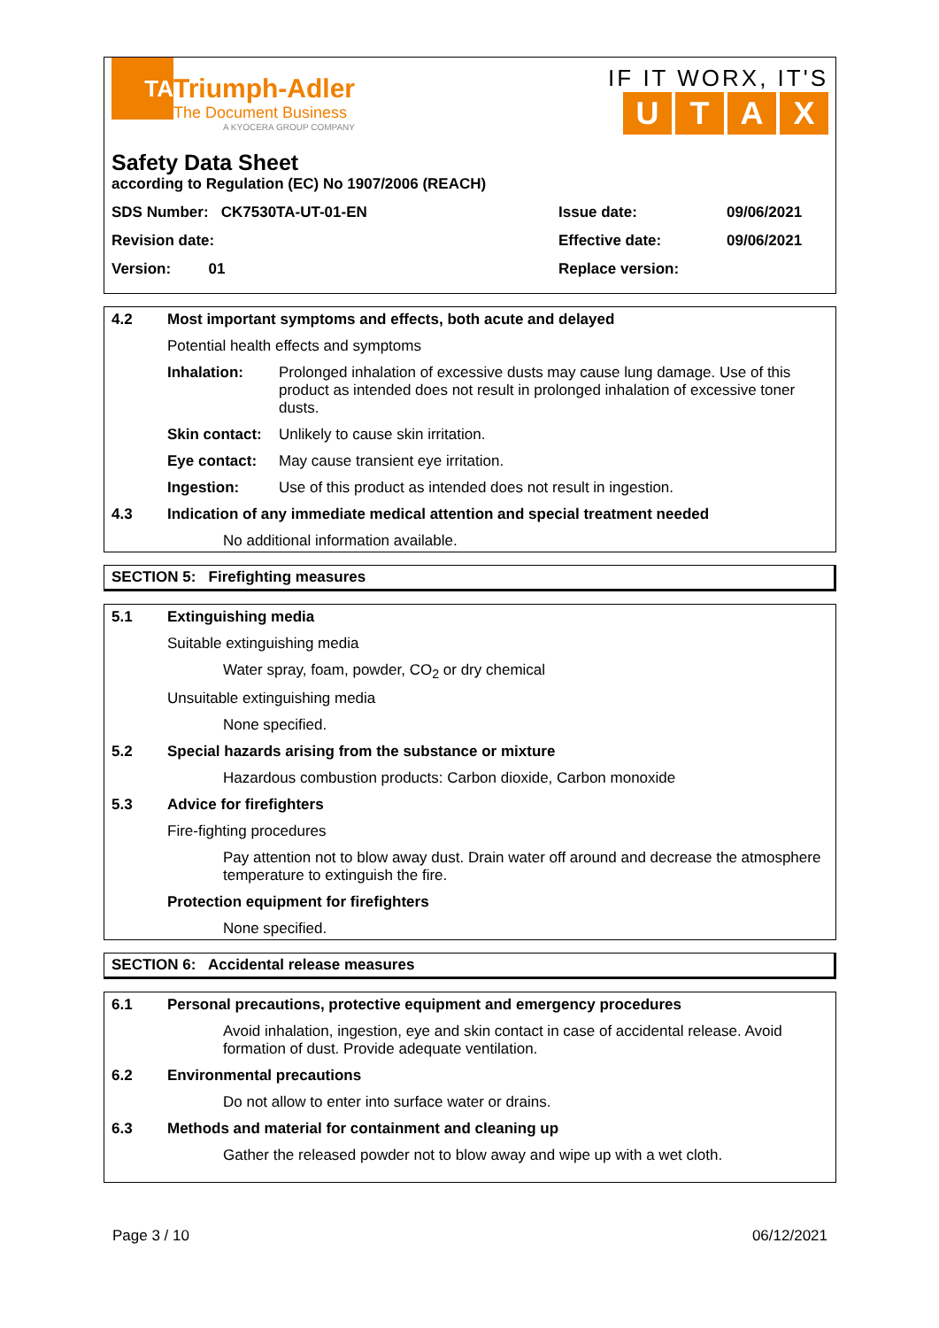TA
Triumph-Adler
The Document Business
A KYOCERA GROUP COMPANY
IF IT WORX, IT'S
UTAX
Safety Data Sheet
according to Regulation (EC) No 1907/2006 (REACH)
SDS Number: CK7530TA-UT-01-EN Issue date: 09/06/2021
Revision date: Effective date: 09/06/2021
Version: 01 Replace version:
4.2 Most important symptoms and effects, both acute and delayed
Potential health effects and symptoms
Inhalation: Prolonged inhalation of excessive dusts may cause lung damage. Use of this product as intended does not result in prolonged inhalation of excessive toner dusts.
Skin contact: Unlikely to cause skin irritation.
Eye contact: May cause transient eye irritation.
Ingestion: Use of this product as intended does not result in ingestion.
4.3 Indication of any immediate medical attention and special treatment needed
No additional information available.
SECTION 5: Firefighting measures
5.1 Extinguishing media
Suitable extinguishing media
Water spray, foam, powder, CO<sub>2</sub> or dry chemical
Unsuitable extinguishing media
None specified.
5.2 Special hazards arising from the substance or mixture
Hazardous combustion products: Carbon dioxide, Carbon monoxide
5.3 Advice for firefighters
Fire-fighting procedures
Pay attention not to blow away dust. Drain water off around and decrease the atmosphere temperature to extinguish the fire.
Protection equipment for firefighters
None specified.
SECTION 6: Accidental release measures
6.1 Personal precautions, protective equipment and emergency procedures
Avoid inhalation, ingestion, eye and skin contact in case of accidental release. Avoid formation of dust. Provide adequate ventilation.
6.2 Environmental precautions
Do not allow to enter into surface water or drains.
6.3 Methods and material for containment and cleaning up
Gather the released powder not to blow away and wipe up with a wet cloth.
Page 3 / 10 06/12/2021